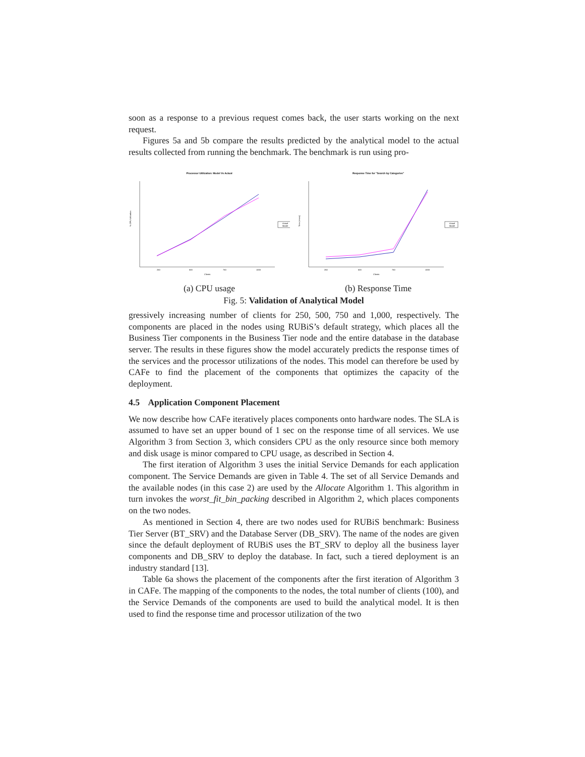soon as a response to a previous request comes back, the user starts working on the next request.
Figures 5a and 5b compare the results predicted by the analytical model to the actual results collected from running the benchmark. The benchmark is run using pro-
Processor Utilization: Model Vs Actual
% CPU Utilization
250
500
750
1000
Clients
Actual
Model
(a) CPU usage
Response Time for "Search by Categories"
Time (msec)
250
500
750
1000
Clients
Actual
Model
(b) Response Time
Fig. 5: Validation of Analytical Model
gressively increasing number of clients for 250, 500, 750 and 1,000, respectively. The components are placed in the nodes using RUBiS’s default strategy, which places all the Business Tier components in the Business Tier node and the entire database in the database server. The results in these figures show the model accurately predicts the response times of the services and the processor utilizations of the nodes. This model can therefore be used by CAFe to find the placement of the components that optimizes the capacity of the deployment.
4.5 Application Component Placement
We now describe how CAFe iteratively places components onto hardware nodes. The SLA is assumed to have set an upper bound of 1 sec on the response time of all services. We use Algorithm 3 from Section 3, which considers CPU as the only resource since both memory and disk usage is minor compared to CPU usage, as described in Section 4.
The first iteration of Algorithm 3 uses the initial Service Demands for each application component. The Service Demands are given in Table 4. The set of all Service Demands and the available nodes (in this case 2) are used by the Allocate Algorithm 1. This algorithm in turn invokes the worst_fit_bin_packing described in Algorithm 2, which places components on the two nodes.
As mentioned in Section 4, there are two nodes used for RUBiS benchmark: Business Tier Server (BT_SRV) and the Database Server (DB_SRV). The name of the nodes are given since the default deployment of RUBiS uses the BT_SRV to deploy all the business layer components and DB_SRV to deploy the database. In fact, such a tiered deployment is an industry standard [13].
Table 6a shows the placement of the components after the first iteration of Algorithm 3 in CAFe. The mapping of the components to the nodes, the total number of clients (100), and the Service Demands of the components are used to build the analytical model. It is then used to find the response time and processor utilization of the two